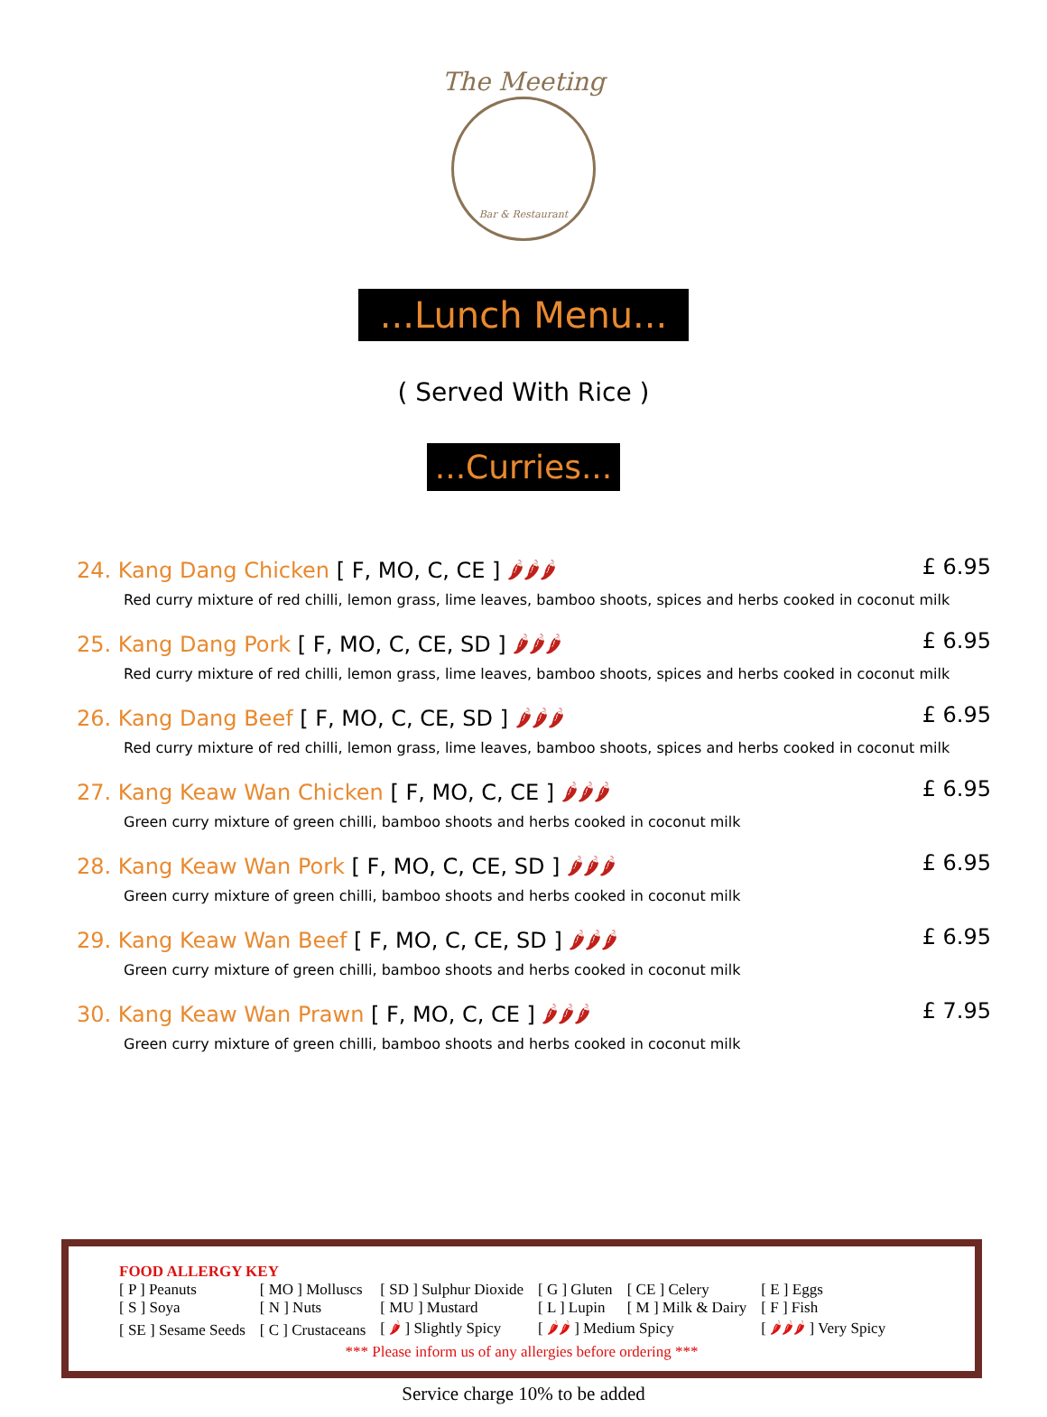The Meeting
Bar & Restaurant
...Lunch Menu...
( Served With Rice )
...Curries...
24. Kang Dang Chicken [ F, MO, C, CE ] 🌶🌶🌶 £ 6.95
Red curry mixture of red chilli, lemon grass, lime leaves, bamboo shoots, spices and herbs cooked in coconut milk
25. Kang Dang Pork [ F, MO, C, CE, SD ] 🌶🌶🌶 £ 6.95
Red curry mixture of red chilli, lemon grass, lime leaves, bamboo shoots, spices and herbs cooked in coconut milk
26. Kang Dang Beef [ F, MO, C, CE, SD ] 🌶🌶🌶 £ 6.95
Red curry mixture of red chilli, lemon grass, lime leaves, bamboo shoots, spices and herbs cooked in coconut milk
27. Kang Keaw Wan Chicken [ F, MO, C, CE ] 🌶🌶🌶 £ 6.95
Green curry mixture of green chilli, bamboo shoots and herbs cooked in coconut milk
28. Kang Keaw Wan Pork [ F, MO, C, CE, SD ] 🌶🌶🌶 £ 6.95
Green curry mixture of green chilli, bamboo shoots and herbs cooked in coconut milk
29. Kang Keaw Wan Beef [ F, MO, C, CE, SD ] 🌶🌶🌶 £ 6.95
Green curry mixture of green chilli, bamboo shoots and herbs cooked in coconut milk
30. Kang Keaw Wan Prawn [ F, MO, C, CE ] 🌶🌶🌶 £ 7.95
Green curry mixture of green chilli, bamboo shoots and herbs cooked in coconut milk
FOOD ALLERGY KEY
| [ P ] Peanuts | [ MO ] Molluscs | [ SD ] Sulphur Dioxide | [ G ] Gluten | [ CE ] Celery | [ E ] Eggs |
| [ S ] Soya | [ N ] Nuts | [ MU ] Mustard | [ L ] Lupin | [ M ] Milk & Dairy | [ F ] Fish |
| [ SE ] Sesame Seeds | [ C ] Crustaceans | [ 🌶 ] Slightly Spicy | [ 🌶🌶 ] Medium Spicy | | [ 🌶🌶🌶 ] Very Spicy |
*** Please inform us of any allergies before ordering ***
Service charge 10% to be added